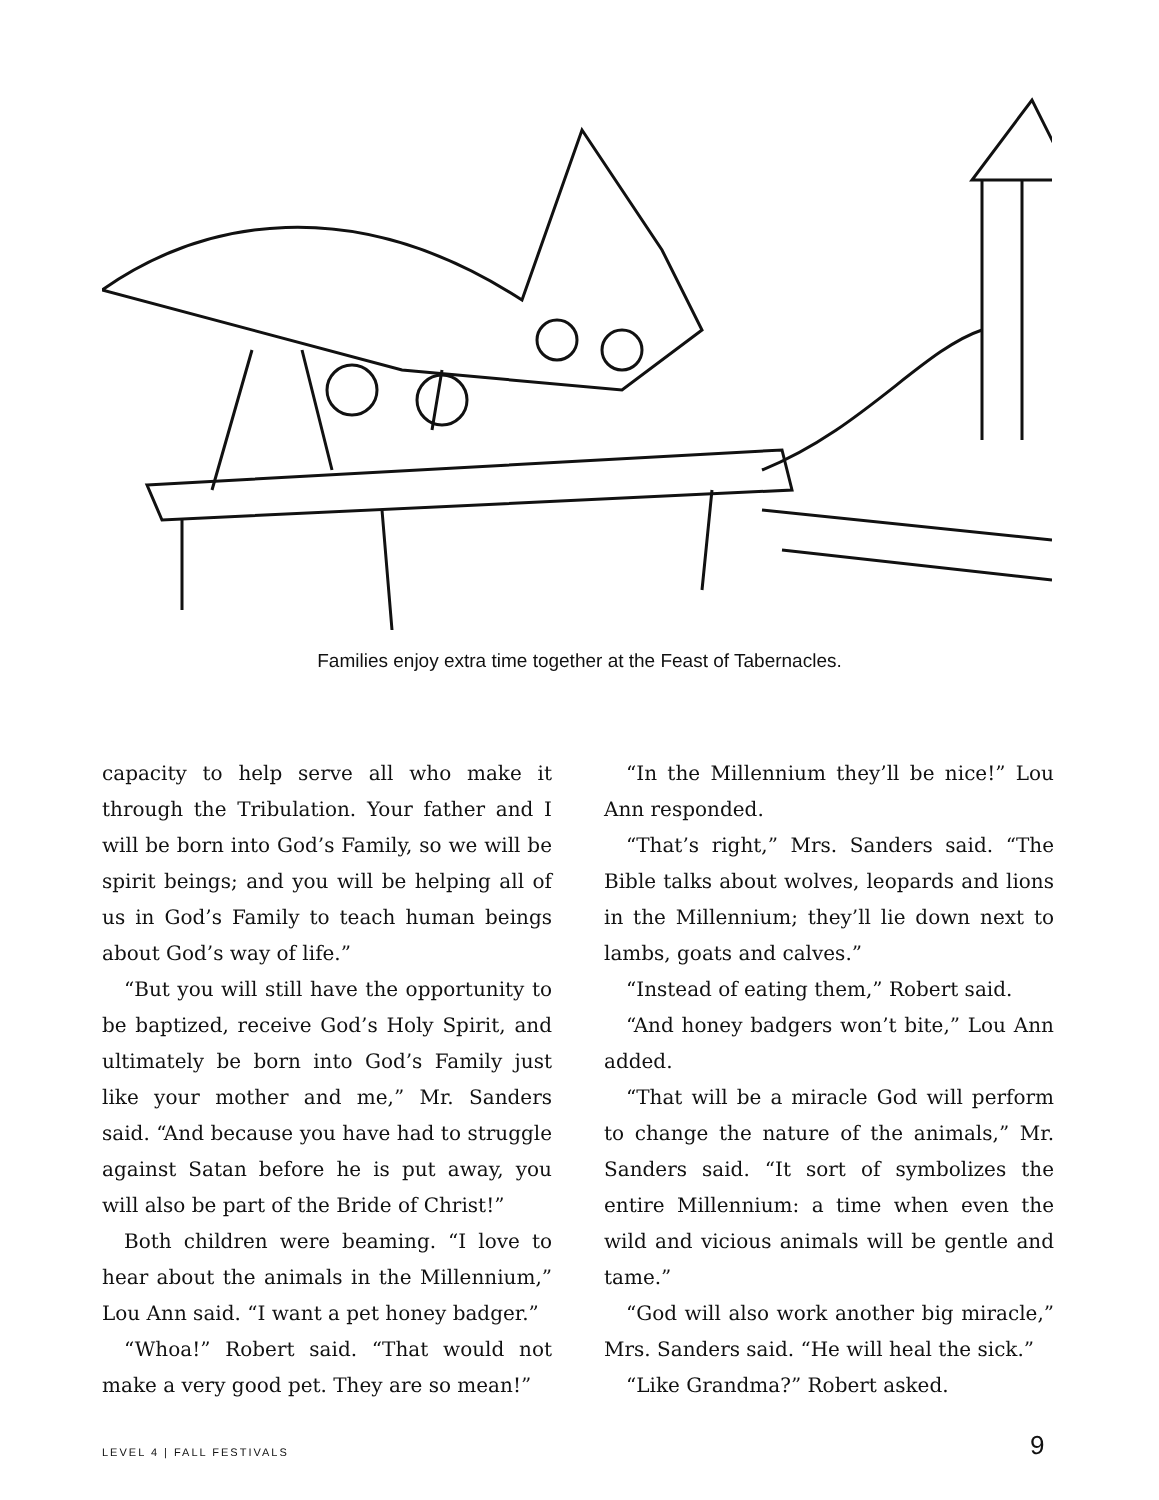Families enjoy extra time together at the Feast of Tabernacles.
capacity to help serve all who make it through the Tribulation. Your father and I will be born into God’s Family, so we will be spirit beings; and you will be helping all of us in God’s Family to teach human beings about God’s way of life.”
“But you will still have the opportunity to be baptized, receive God’s Holy Spirit, and ultimately be born into God’s Family just like your mother and me,” Mr. Sanders said. “And because you have had to struggle against Satan before he is put away, you will also be part of the Bride of Christ!”
Both children were beaming. “I love to hear about the animals in the Millennium,” Lou Ann said. “I want a pet honey badger.”
“Whoa!” Robert said. “That would not make a very good pet. They are so mean!”
“In the Millennium they’ll be nice!” Lou Ann responded.
“That’s right,” Mrs. Sanders said. “The Bible talks about wolves, leopards and lions in the Millennium; they’ll lie down next to lambs, goats and calves.”
“Instead of eating them,” Robert said.
“And honey badgers won’t bite,” Lou Ann added.
“That will be a miracle God will perform to change the nature of the animals,” Mr. Sanders said. “It sort of symbolizes the entire Millennium: a time when even the wild and vicious animals will be gentle and tame.”
“God will also work another big miracle,” Mrs. Sanders said. “He will heal the sick.”
“Like Grandma?” Robert asked.
LEVEL 4 | FALL FESTIVALS 9